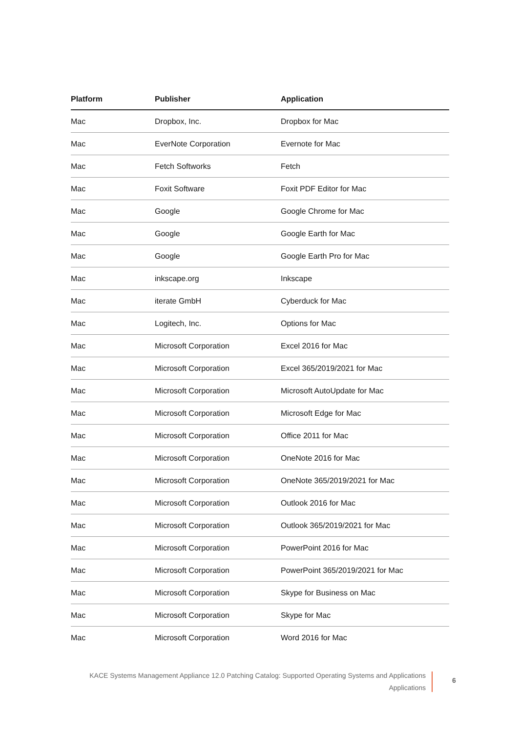| Platform | Publisher | Application |
| --- | --- | --- |
| Mac | Dropbox, Inc. | Dropbox for Mac |
| Mac | EverNote Corporation | Evernote for Mac |
| Mac | Fetch Softworks | Fetch |
| Mac | Foxit Software | Foxit PDF Editor for Mac |
| Mac | Google | Google Chrome for Mac |
| Mac | Google | Google Earth for Mac |
| Mac | Google | Google Earth Pro for Mac |
| Mac | inkscape.org | Inkscape |
| Mac | iterate GmbH | Cyberduck for Mac |
| Mac | Logitech, Inc. | Options for Mac |
| Mac | Microsoft Corporation | Excel 2016 for Mac |
| Mac | Microsoft Corporation | Excel 365/2019/2021 for Mac |
| Mac | Microsoft Corporation | Microsoft AutoUpdate for Mac |
| Mac | Microsoft Corporation | Microsoft Edge for Mac |
| Mac | Microsoft Corporation | Office 2011 for Mac |
| Mac | Microsoft Corporation | OneNote 2016 for Mac |
| Mac | Microsoft Corporation | OneNote 365/2019/2021 for Mac |
| Mac | Microsoft Corporation | Outlook 2016 for Mac |
| Mac | Microsoft Corporation | Outlook 365/2019/2021 for Mac |
| Mac | Microsoft Corporation | PowerPoint 2016 for Mac |
| Mac | Microsoft Corporation | PowerPoint 365/2019/2021 for Mac |
| Mac | Microsoft Corporation | Skype for Business on Mac |
| Mac | Microsoft Corporation | Skype for Mac |
| Mac | Microsoft Corporation | Word 2016 for Mac |
KACE Systems Management Appliance 12.0 Patching Catalog: Supported Operating Systems and Applications
Applications
6